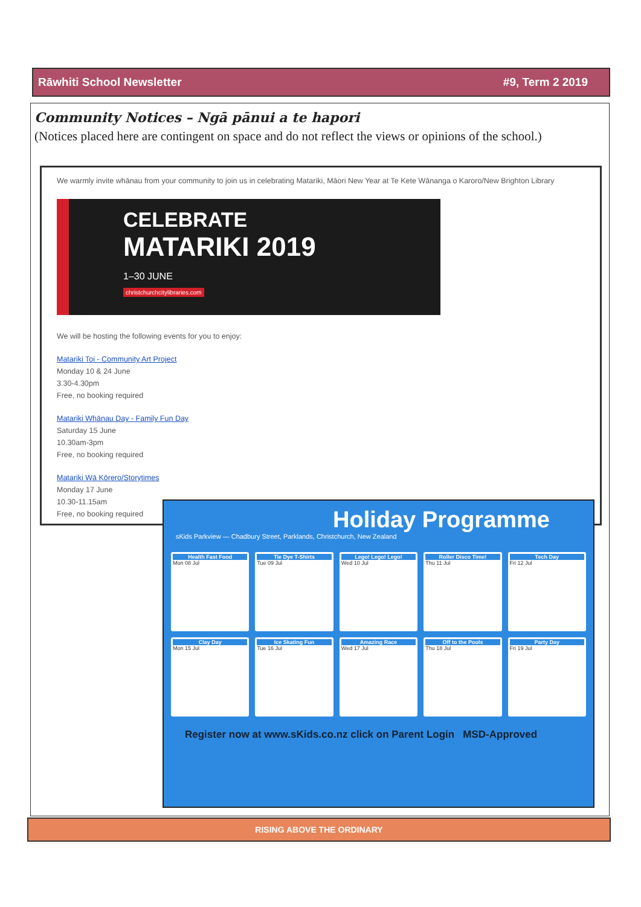Rāwhiti School Newsletter #9, Term 2 2019
Community Notices – Ngā pānui a te hapori
(Notices placed here are contingent on space and do not reflect the views or opinions of the school.)
We warmly invite whānau from your community to join us in celebrating Matariki, Māori New Year at Te Kete Wānanga o Karoro/New Brighton Library
CELEBRATE
MATARIKI 2019
1–30 JUNE
christchurchcitylibraries.com
We will be hosting the following events for you to enjoy:
Matariki Toi - Community Art Project
Monday 10 & 24 June
3.30-4.30pm
Free, no booking required
Matariki Whānau Day - Family Fun Day
Saturday 15 June
10.30am-3pm
Free, no booking required
Matariki Wā Kōrero/Storytimes
Monday 17 June
10.30-11.15am
Free, no booking required
Holiday Programme
sKids Parkview — Chadbury Street, Parklands, Christchurch, New Zealand
Health Fast Food
Mon 08 Jul
Tie Dye T-Shirts
Tue 09 Jul
Lego! Lego! Lego!
Wed 10 Jul
Roller Disco Time!
Thu 11 Jul
Tech Day
Fri 12 Jul
Clay Day
Mon 15 Jul
Ice Skating Fun
Tue 16 Jul
Amazing Race
Wed 17 Jul
Off to the Pools
Thu 18 Jul
Party Day
Fri 19 Jul
Register now at www.sKids.co.nz click on Parent Login MSD-Approved
RISING ABOVE THE ORDINARY